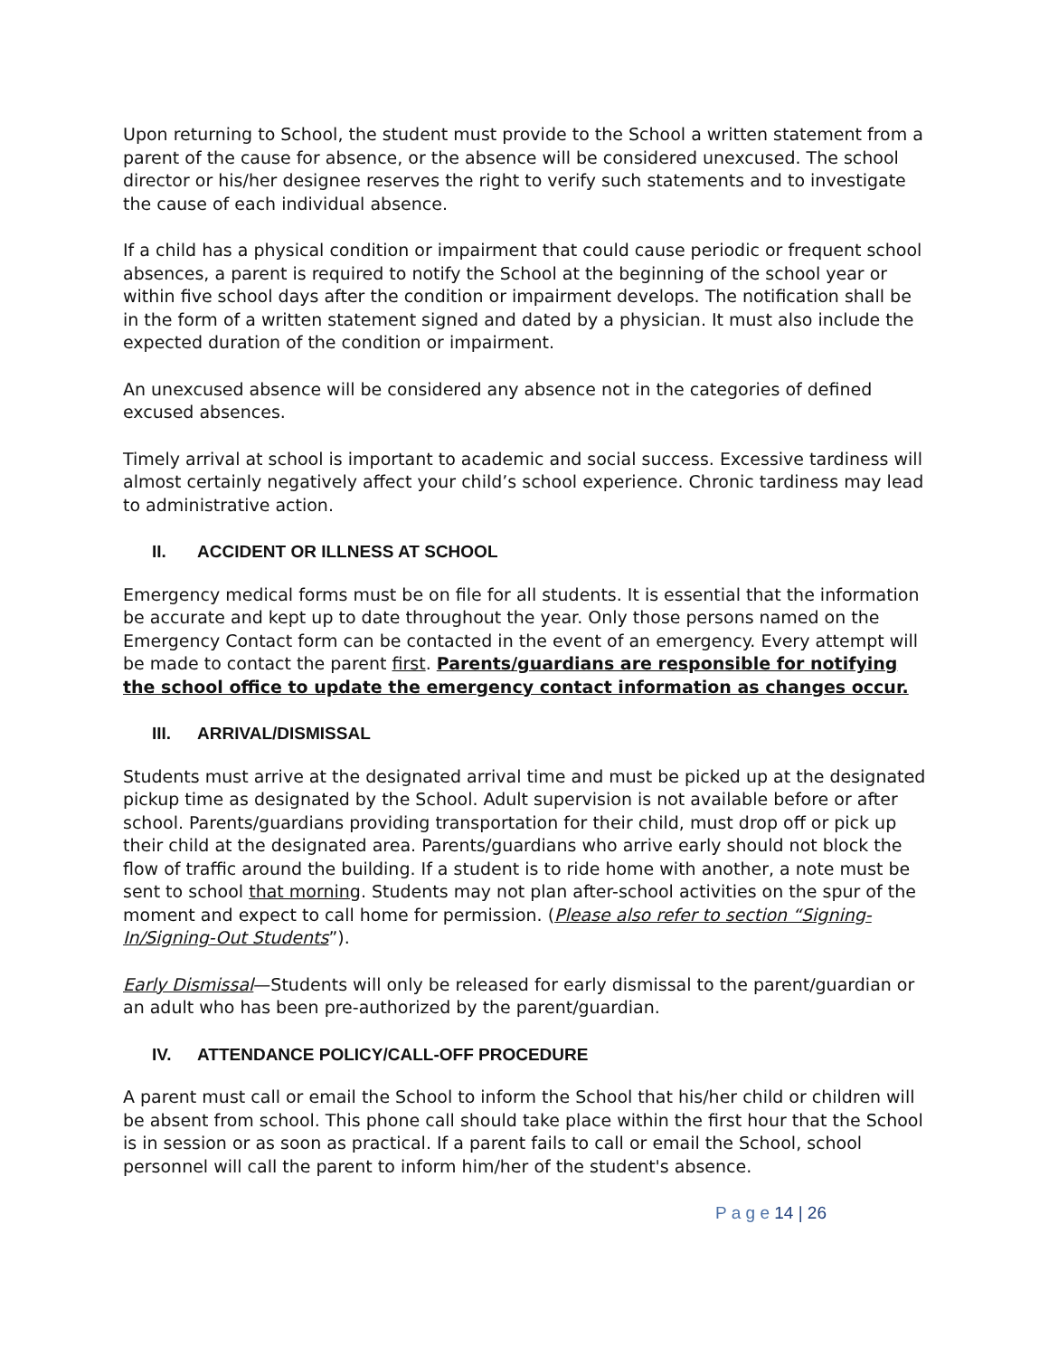Upon returning to School, the student must provide to the School a written statement from a parent of the cause for absence, or the absence will be considered unexcused. The school director or his/her designee reserves the right to verify such statements and to investigate the cause of each individual absence.
If a child has a physical condition or impairment that could cause periodic or frequent school absences, a parent is required to notify the School at the beginning of the school year or within five school days after the condition or impairment develops. The notification shall be in the form of a written statement signed and dated by a physician. It must also include the expected duration of the condition or impairment.
An unexcused absence will be considered any absence not in the categories of defined excused absences.
Timely arrival at school is important to academic and social success. Excessive tardiness will almost certainly negatively affect your child’s school experience. Chronic tardiness may lead to administrative action.
II. ACCIDENT OR ILLNESS AT SCHOOL
Emergency medical forms must be on file for all students. It is essential that the information be accurate and kept up to date throughout the year. Only those persons named on the Emergency Contact form can be contacted in the event of an emergency. Every attempt will be made to contact the parent first. Parents/guardians are responsible for notifying the school office to update the emergency contact information as changes occur.
III. ARRIVAL/DISMISSAL
Students must arrive at the designated arrival time and must be picked up at the designated pickup time as designated by the School. Adult supervision is not available before or after school. Parents/guardians providing transportation for their child, must drop off or pick up their child at the designated area. Parents/guardians who arrive early should not block the flow of traffic around the building. If a student is to ride home with another, a note must be sent to school that morning. Students may not plan after-school activities on the spur of the moment and expect to call home for permission. (Please also refer to section “Signing-In/Signing-Out Students”).
Early Dismissal—Students will only be released for early dismissal to the parent/guardian or an adult who has been pre-authorized by the parent/guardian.
IV. ATTENDANCE POLICY/CALL-OFF PROCEDURE
A parent must call or email the School to inform the School that his/her child or children will be absent from school. This phone call should take place within the first hour that the School is in session or as soon as practical. If a parent fails to call or email the School, school personnel will call the parent to inform him/her of the student's absence.
P a g e 14 | 26